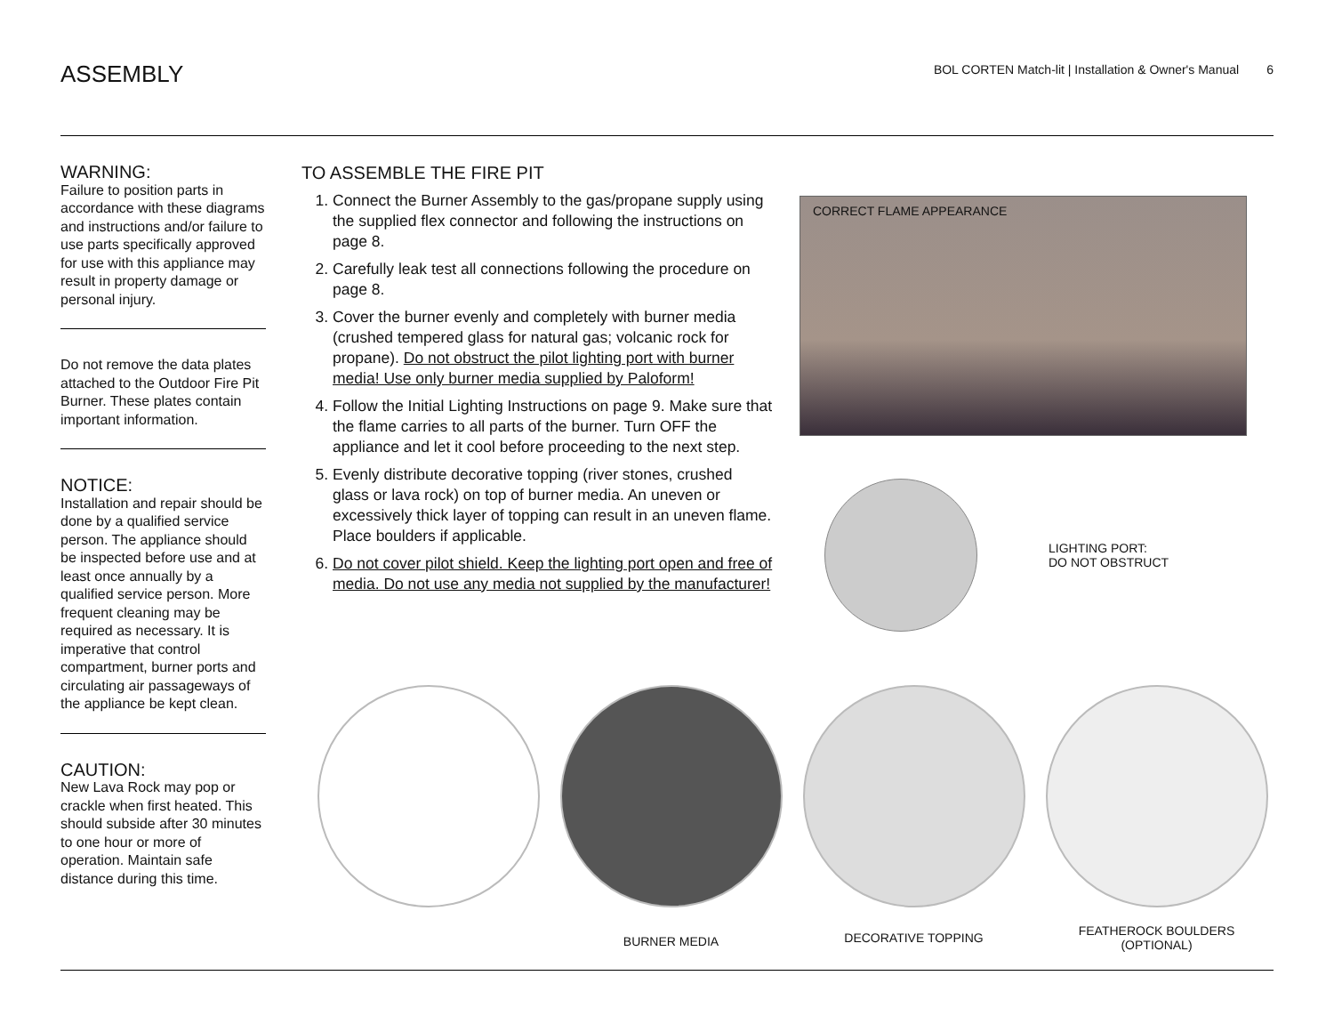ASSEMBLY
BOL CORTEN Match-lit | Installation & Owner's Manual 6
WARNING:
Failure to position parts in accordance with these diagrams and instructions and/or failure to use parts specifically approved for use with this appliance may result in property damage or personal injury.
Do not remove the data plates attached to the Outdoor Fire Pit Burner. These plates contain important information.
NOTICE:
Installation and repair should be done by a qualified service person. The appliance should be inspected before use and at least once annually by a qualified service person. More frequent cleaning may be required as necessary. It is imperative that control compartment, burner ports and circulating air passageways of the appliance be kept clean.
CAUTION:
New Lava Rock may pop or crackle when first heated. This should subside after 30 minutes to one hour or more of operation. Maintain safe distance during this time.
TO ASSEMBLE THE FIRE PIT
1. Connect the Burner Assembly to the gas/propane supply using the supplied flex connector and following the instructions on page 8.
2. Carefully leak test all connections following the procedure on page 8.
3. Cover the burner evenly and completely with burner media (crushed tempered glass for natural gas; volcanic rock for propane). Do not obstruct the pilot lighting port with burner media! Use only burner media supplied by Paloform!
4. Follow the Initial Lighting Instructions on page 9. Make sure that the flame carries to all parts of the burner. Turn OFF the appliance and let it cool before proceeding to the next step.
5. Evenly distribute decorative topping (river stones, crushed glass or lava rock) on top of burner media. An uneven or excessively thick layer of topping can result in an uneven flame. Place boulders if applicable.
6. Do not cover pilot shield. Keep the lighting port open and free of media. Do not use any media not supplied by the manufacturer!
CORRECT FLAME APPEARANCE
LIGHTING PORT:
DO NOT OBSTRUCT
BURNER MEDIA
DECORATIVE TOPPING
FEATHEROCK BOULDERS
(OPTIONAL)